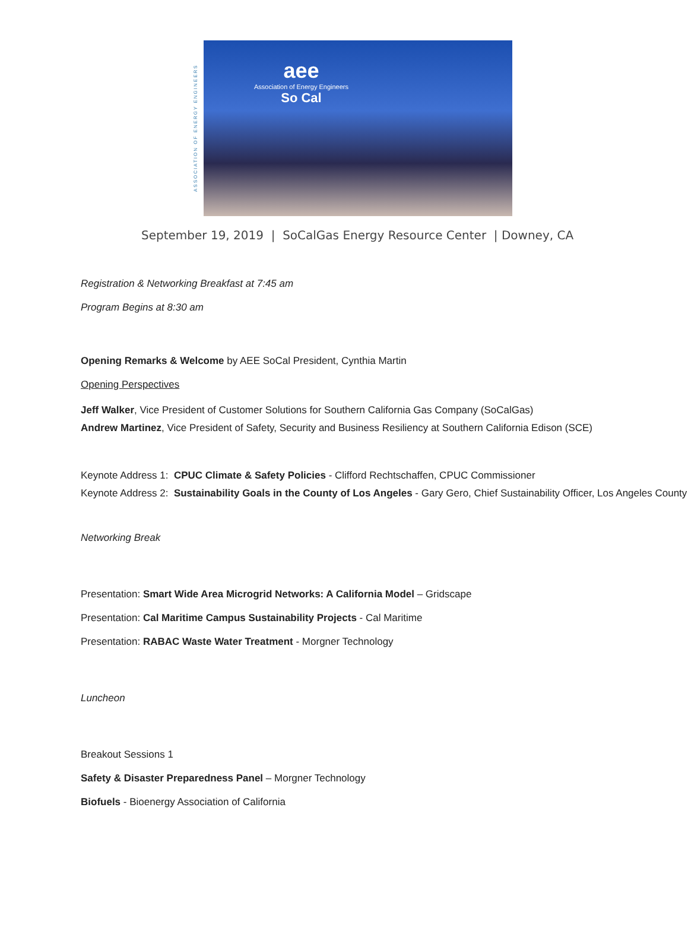ASSOCIATION OF ENERGY ENGINEERS
aee
Association of Energy Engineers
So Cal
September 19, 2019 | SoCalGas Energy Resource Center | Downey, CA
Registration & Networking Breakfast at 7:45 am
Program Begins at 8:30 am
Opening Remarks & Welcome by AEE SoCal President, Cynthia Martin
Opening Perspectives
Jeff Walker, Vice President of Customer Solutions for Southern California Gas Company (SoCalGas)
Andrew Martinez, Vice President of Safety, Security and Business Resiliency at Southern California Edison (SCE)
Keynote Address 1: CPUC Climate & Safety Policies - Clifford Rechtschaffen, CPUC Commissioner
Keynote Address 2: Sustainability Goals in the County of Los Angeles - Gary Gero, Chief Sustainability Officer, Los Angeles County
Networking Break
Presentation: Smart Wide Area Microgrid Networks: A California Model – Gridscape
Presentation: Cal Maritime Campus Sustainability Projects - Cal Maritime
Presentation: RABAC Waste Water Treatment - Morgner Technology
Luncheon
Breakout Sessions 1
Safety & Disaster Preparedness Panel – Morgner Technology
Biofuels - Bioenergy Association of California